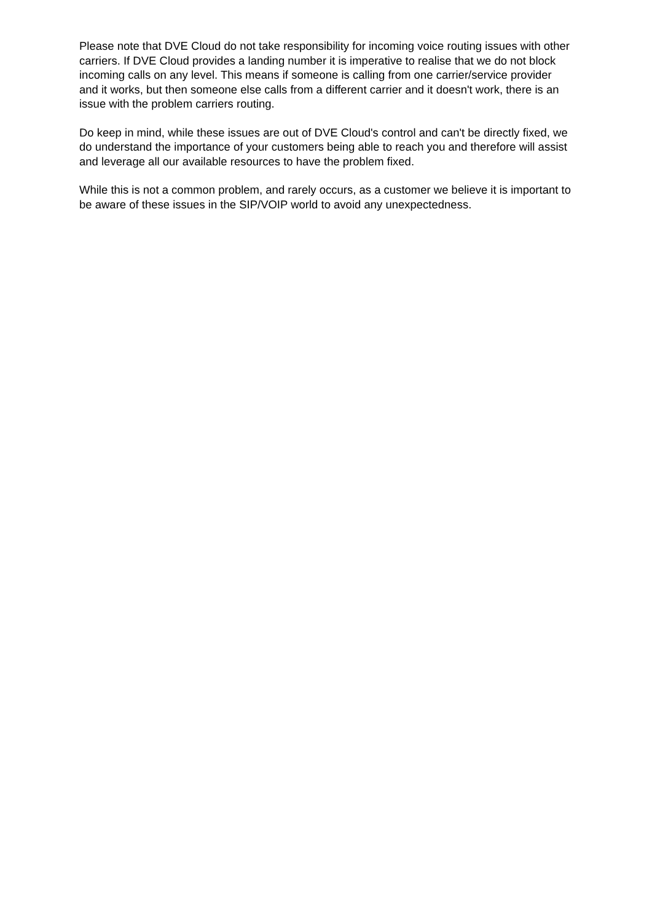Please note that DVE Cloud do not take responsibility for incoming voice routing issues with other carriers. If DVE Cloud provides a landing number it is imperative to realise that we do not block incoming calls on any level. This means if someone is calling from one carrier/service provider and it works, but then someone else calls from a different carrier and it doesn't work, there is an issue with the problem carriers routing.
Do keep in mind, while these issues are out of DVE Cloud's control and can't be directly fixed, we do understand the importance of your customers being able to reach you and therefore will assist and leverage all our available resources to have the problem fixed.
While this is not a common problem, and rarely occurs, as a customer we believe it is important to be aware of these issues in the SIP/VOIP world to avoid any unexpectedness.